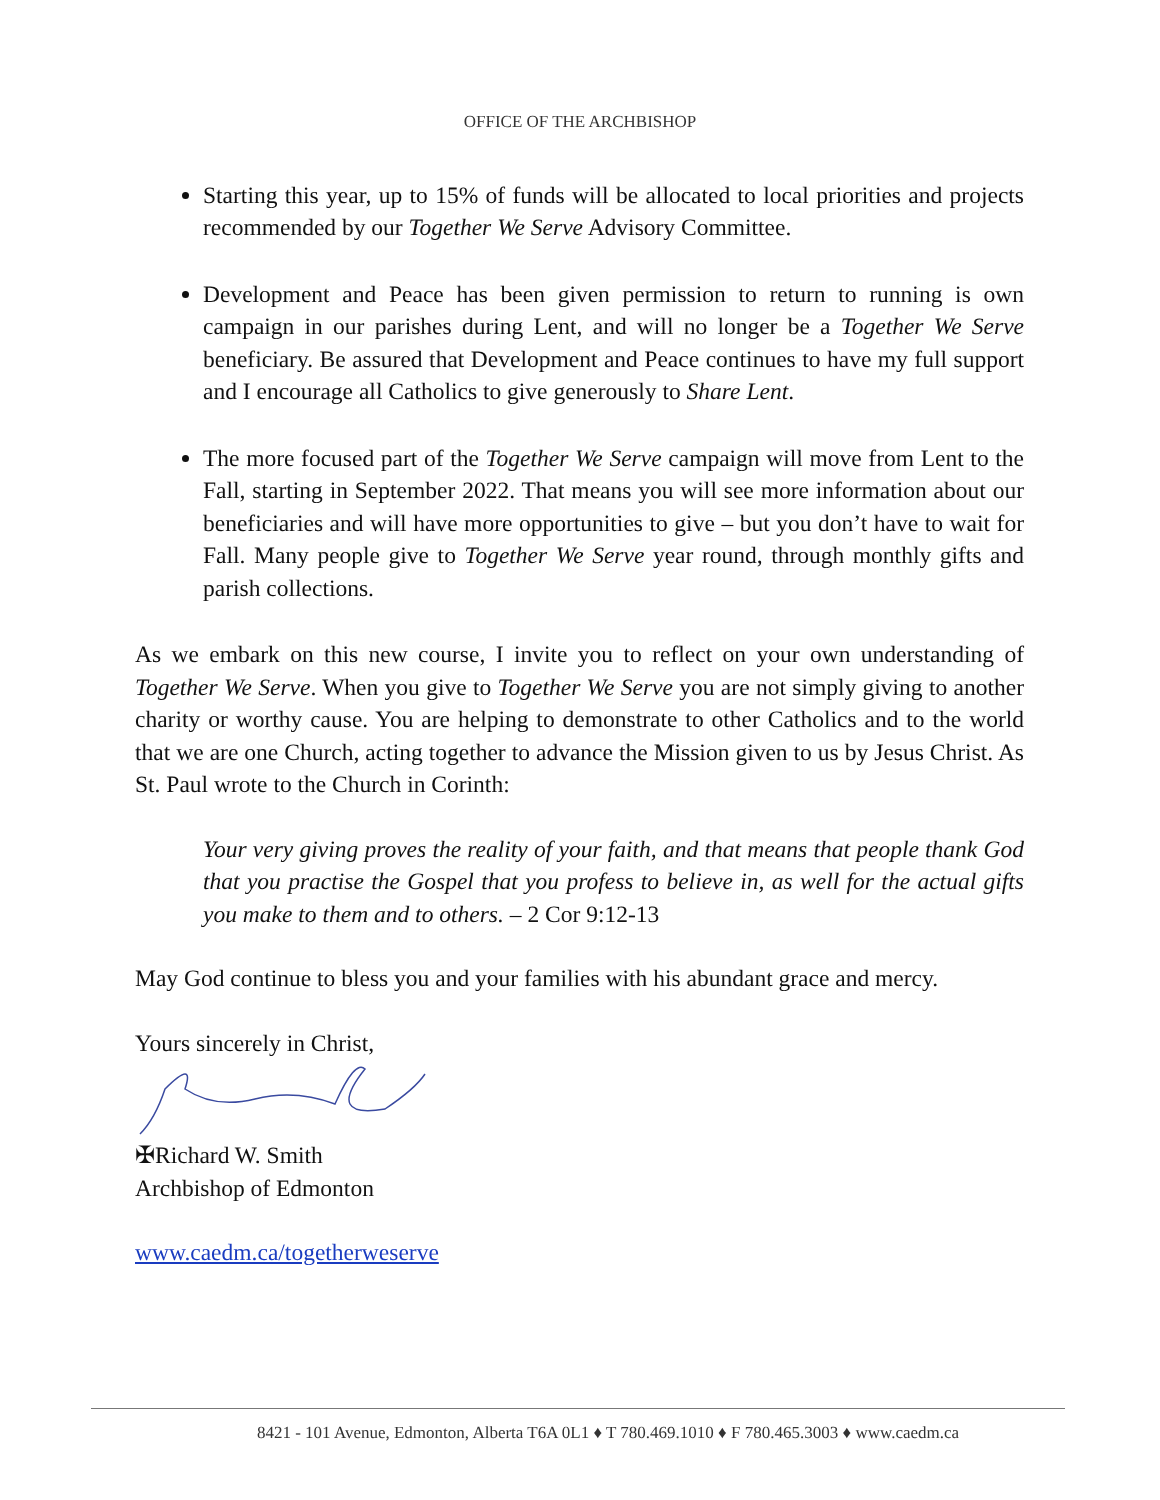OFFICE OF THE ARCHBISHOP
Starting this year, up to 15% of funds will be allocated to local priorities and projects recommended by our Together We Serve Advisory Committee.
Development and Peace has been given permission to return to running is own campaign in our parishes during Lent, and will no longer be a Together We Serve beneficiary. Be assured that Development and Peace continues to have my full support and I encourage all Catholics to give generously to Share Lent.
The more focused part of the Together We Serve campaign will move from Lent to the Fall, starting in September 2022. That means you will see more information about our beneficiaries and will have more opportunities to give – but you don’t have to wait for Fall. Many people give to Together We Serve year round, through monthly gifts and parish collections.
As we embark on this new course, I invite you to reflect on your own understanding of Together We Serve. When you give to Together We Serve you are not simply giving to another charity or worthy cause. You are helping to demonstrate to other Catholics and to the world that we are one Church, acting together to advance the Mission given to us by Jesus Christ. As St. Paul wrote to the Church in Corinth:
Your very giving proves the reality of your faith, and that means that people thank God that you practise the Gospel that you profess to believe in, as well for the actual gifts you make to them and to others. – 2 Cor 9:12-13
May God continue to bless you and your families with his abundant grace and mercy.
Yours sincerely in Christ,
✠Richard W. Smith
Archbishop of Edmonton
www.caedm.ca/togetherweserve
8421 - 101 Avenue, Edmonton, Alberta T6A 0L1 ♦ T 780.469.1010 ♦ F 780.465.3003 ♦ www.caedm.ca